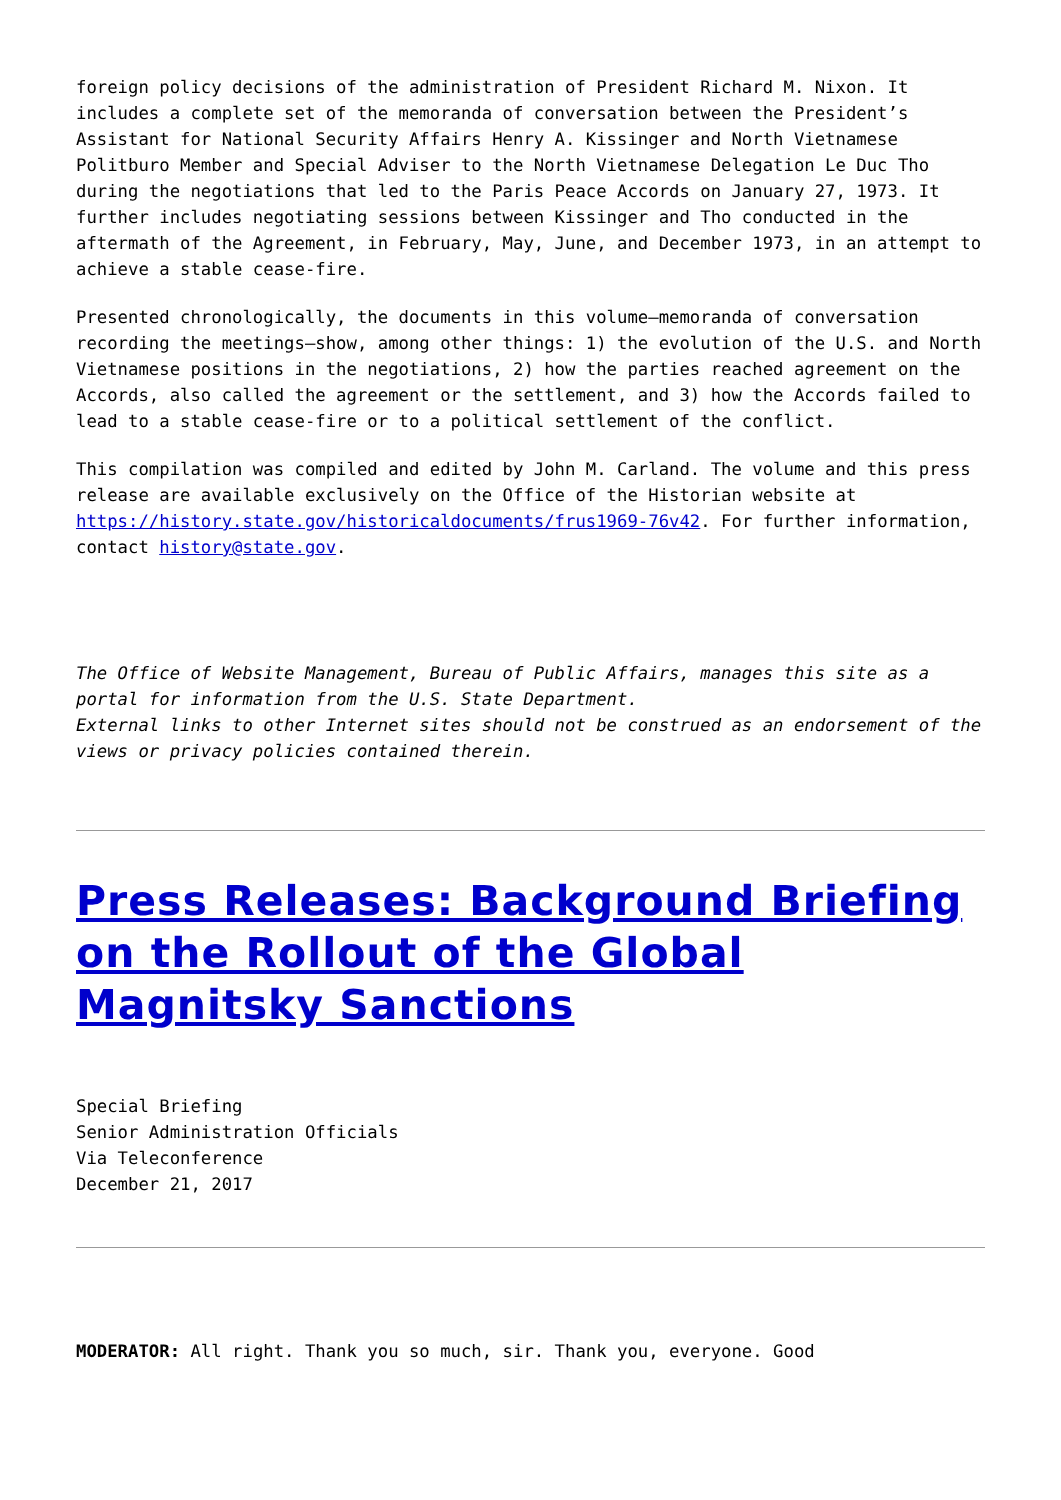foreign policy decisions of the administration of President Richard M. Nixon. It includes a complete set of the memoranda of conversation between the President’s Assistant for National Security Affairs Henry A. Kissinger and North Vietnamese Politburo Member and Special Adviser to the North Vietnamese Delegation Le Duc Tho during the negotiations that led to the Paris Peace Accords on January 27, 1973. It further includes negotiating sessions between Kissinger and Tho conducted in the aftermath of the Agreement, in February, May, June, and December 1973, in an attempt to achieve a stable cease-fire.
Presented chronologically, the documents in this volume—memoranda of conversation recording the meetings—show, among other things: 1) the evolution of the U.S. and North Vietnamese positions in the negotiations, 2) how the parties reached agreement on the Accords, also called the agreement or the settlement, and 3) how the Accords failed to lead to a stable cease-fire or to a political settlement of the conflict.
This compilation was compiled and edited by John M. Carland. The volume and this press release are available exclusively on the Office of the Historian website at https://history.state.gov/historicaldocuments/frus1969-76v42. For further information, contact history@state.gov.
The Office of Website Management, Bureau of Public Affairs, manages this site as a portal for information from the U.S. State Department.
External links to other Internet sites should not be construed as an endorsement of the views or privacy policies contained therein.
Press Releases: Background Briefing on the Rollout of the Global Magnitsky Sanctions
Special Briefing
Senior Administration Officials
Via Teleconference
December 21, 2017
MODERATOR: All right. Thank you so much, sir. Thank you, everyone. Good